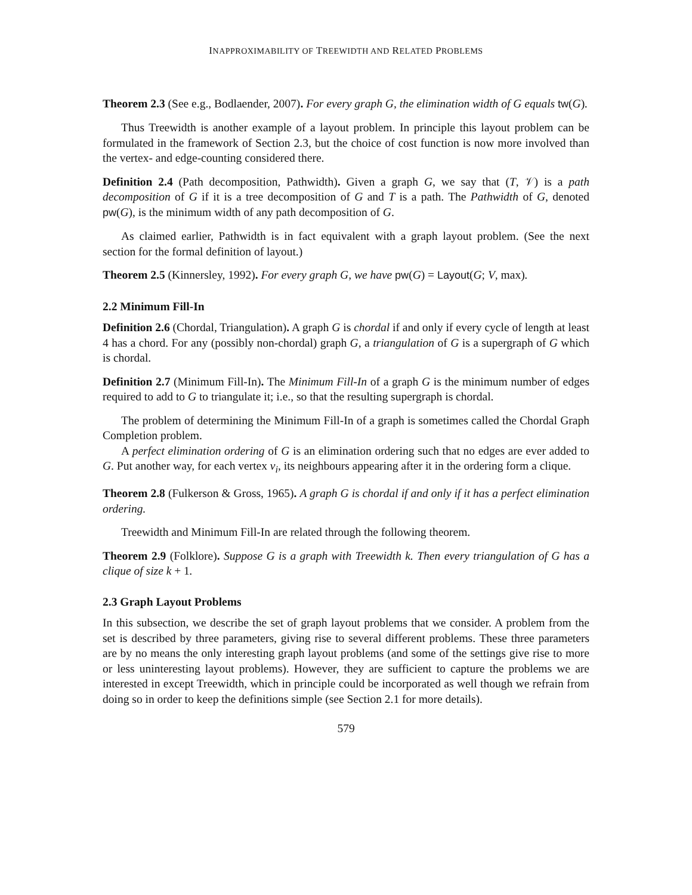INAPPROXIMABILITY OF TREEWIDTH AND RELATED PROBLEMS
Theorem 2.3 (See e.g., Bodlaender, 2007). For every graph G, the elimination width of G equals tw(G).
Thus Treewidth is another example of a layout problem. In principle this layout problem can be formulated in the framework of Section 2.3, but the choice of cost function is now more involved than the vertex- and edge-counting considered there.
Definition 2.4 (Path decomposition, Pathwidth). Given a graph G, we say that (T, 𝒱) is a path decomposition of G if it is a tree decomposition of G and T is a path. The Pathwidth of G, denoted pw(G), is the minimum width of any path decomposition of G.
As claimed earlier, Pathwidth is in fact equivalent with a graph layout problem. (See the next section for the formal definition of layout.)
Theorem 2.5 (Kinnersley, 1992). For every graph G, we have pw(G) = Layout(G; V, max).
2.2 Minimum Fill-In
Definition 2.6 (Chordal, Triangulation). A graph G is chordal if and only if every cycle of length at least 4 has a chord. For any (possibly non-chordal) graph G, a triangulation of G is a supergraph of G which is chordal.
Definition 2.7 (Minimum Fill-In). The Minimum Fill-In of a graph G is the minimum number of edges required to add to G to triangulate it; i.e., so that the resulting supergraph is chordal.
The problem of determining the Minimum Fill-In of a graph is sometimes called the Chordal Graph Completion problem.
A perfect elimination ordering of G is an elimination ordering such that no edges are ever added to G. Put another way, for each vertex v<sub>i</sub>, its neighbours appearing after it in the ordering form a clique.
Theorem 2.8 (Fulkerson & Gross, 1965). A graph G is chordal if and only if it has a perfect elimination ordering.
Treewidth and Minimum Fill-In are related through the following theorem.
Theorem 2.9 (Folklore). Suppose G is a graph with Treewidth k. Then every triangulation of G has a clique of size k + 1.
2.3 Graph Layout Problems
In this subsection, we describe the set of graph layout problems that we consider. A problem from the set is described by three parameters, giving rise to several different problems. These three parameters are by no means the only interesting graph layout problems (and some of the settings give rise to more or less uninteresting layout problems). However, they are sufficient to capture the problems we are interested in except Treewidth, which in principle could be incorporated as well though we refrain from doing so in order to keep the definitions simple (see Section 2.1 for more details).
579